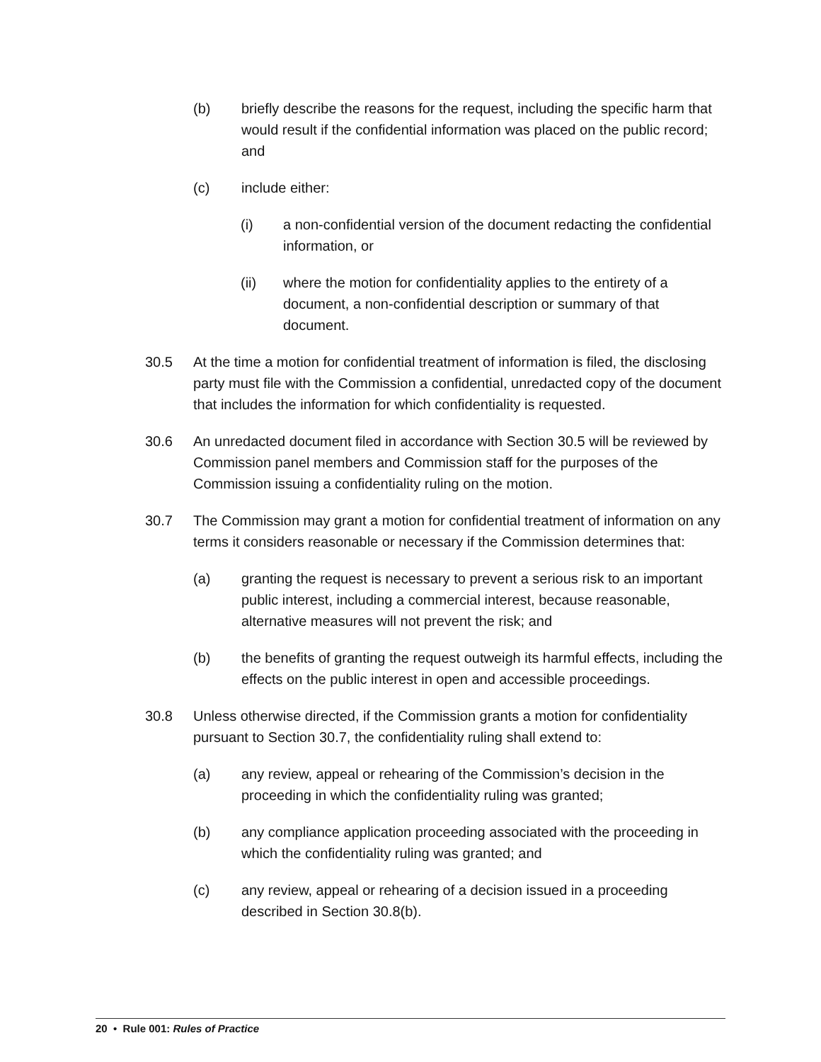(b) briefly describe the reasons for the request, including the specific harm that would result if the confidential information was placed on the public record; and
(c) include either:
(i) a non-confidential version of the document redacting the confidential information, or
(ii) where the motion for confidentiality applies to the entirety of a document, a non-confidential description or summary of that document.
30.5 At the time a motion for confidential treatment of information is filed, the disclosing party must file with the Commission a confidential, unredacted copy of the document that includes the information for which confidentiality is requested.
30.6 An unredacted document filed in accordance with Section 30.5 will be reviewed by Commission panel members and Commission staff for the purposes of the Commission issuing a confidentiality ruling on the motion.
30.7 The Commission may grant a motion for confidential treatment of information on any terms it considers reasonable or necessary if the Commission determines that:
(a) granting the request is necessary to prevent a serious risk to an important public interest, including a commercial interest, because reasonable, alternative measures will not prevent the risk; and
(b) the benefits of granting the request outweigh its harmful effects, including the effects on the public interest in open and accessible proceedings.
30.8 Unless otherwise directed, if the Commission grants a motion for confidentiality pursuant to Section 30.7, the confidentiality ruling shall extend to:
(a) any review, appeal or rehearing of the Commission’s decision in the proceeding in which the confidentiality ruling was granted;
(b) any compliance application proceeding associated with the proceeding in which the confidentiality ruling was granted; and
(c) any review, appeal or rehearing of a decision issued in a proceeding described in Section 30.8(b).
20 • Rule 001: Rules of Practice